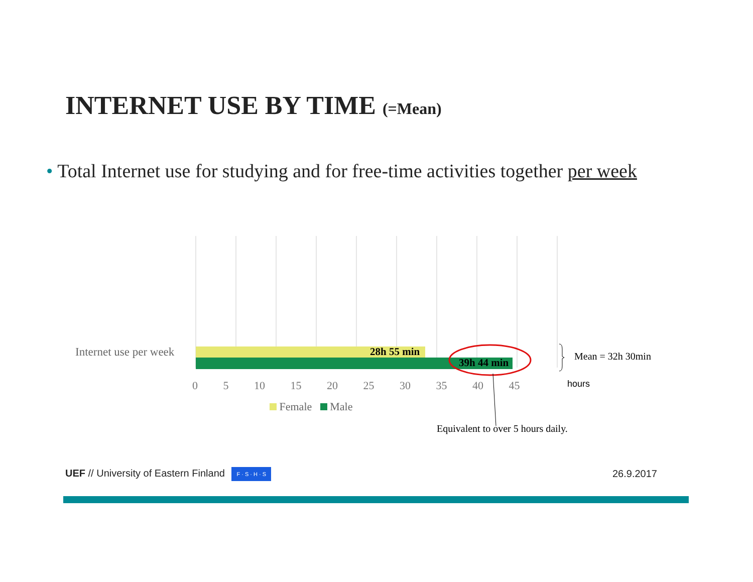INTERNET USE BY TIME (=Mean)
• Total Internet use for studying and for free-time activities together per week
Internet use per week 28h 55 min
39h 44 min
Mean = 32h 30min
0 5 10 15 20 25 30 35 40 45 hours
Female Male
Equivalent to over 5 hours daily.
UEF // University of Eastern Finland F · S · H · S
26.9.2017